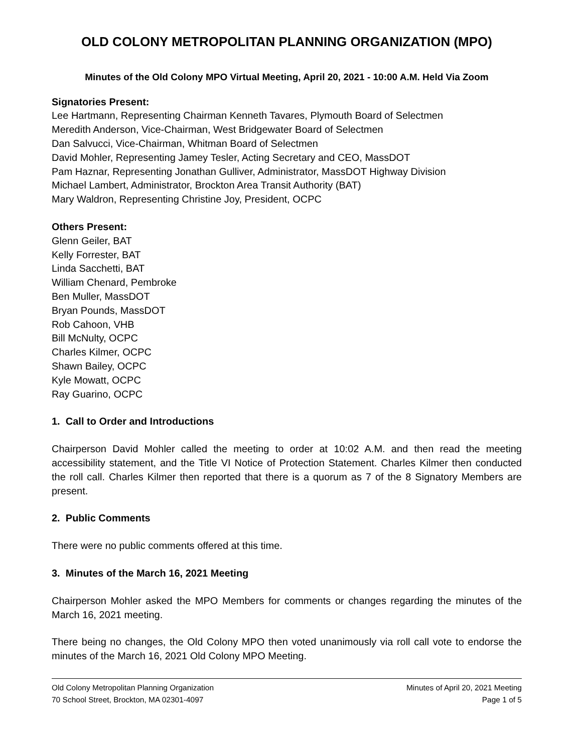OLD COLONY METROPOLITAN PLANNING ORGANIZATION (MPO)
Minutes of the Old Colony MPO Virtual Meeting, April 20, 2021 - 10:00 A.M. Held Via Zoom
Signatories Present:
Lee Hartmann, Representing Chairman Kenneth Tavares, Plymouth Board of Selectmen
Meredith Anderson, Vice-Chairman, West Bridgewater Board of Selectmen
Dan Salvucci, Vice-Chairman, Whitman Board of Selectmen
David Mohler, Representing Jamey Tesler, Acting Secretary and CEO, MassDOT
Pam Haznar, Representing Jonathan Gulliver, Administrator, MassDOT Highway Division
Michael Lambert, Administrator, Brockton Area Transit Authority (BAT)
Mary Waldron, Representing Christine Joy, President, OCPC
Others Present:
Glenn Geiler, BAT
Kelly Forrester, BAT
Linda Sacchetti, BAT
William Chenard, Pembroke
Ben Muller, MassDOT
Bryan Pounds, MassDOT
Rob Cahoon, VHB
Bill McNulty, OCPC
Charles Kilmer, OCPC
Shawn Bailey, OCPC
Kyle Mowatt, OCPC
Ray Guarino, OCPC
1. Call to Order and Introductions
Chairperson David Mohler called the meeting to order at 10:02 A.M. and then read the meeting accessibility statement, and the Title VI Notice of Protection Statement. Charles Kilmer then conducted the roll call. Charles Kilmer then reported that there is a quorum as 7 of the 8 Signatory Members are present.
2. Public Comments
There were no public comments offered at this time.
3. Minutes of the March 16, 2021 Meeting
Chairperson Mohler asked the MPO Members for comments or changes regarding the minutes of the March 16, 2021 meeting.
There being no changes, the Old Colony MPO then voted unanimously via roll call vote to endorse the minutes of the March 16, 2021 Old Colony MPO Meeting.
Old Colony Metropolitan Planning Organization
70 School Street, Brockton, MA 02301-4097
Minutes of April 20, 2021 Meeting
Page 1 of 5